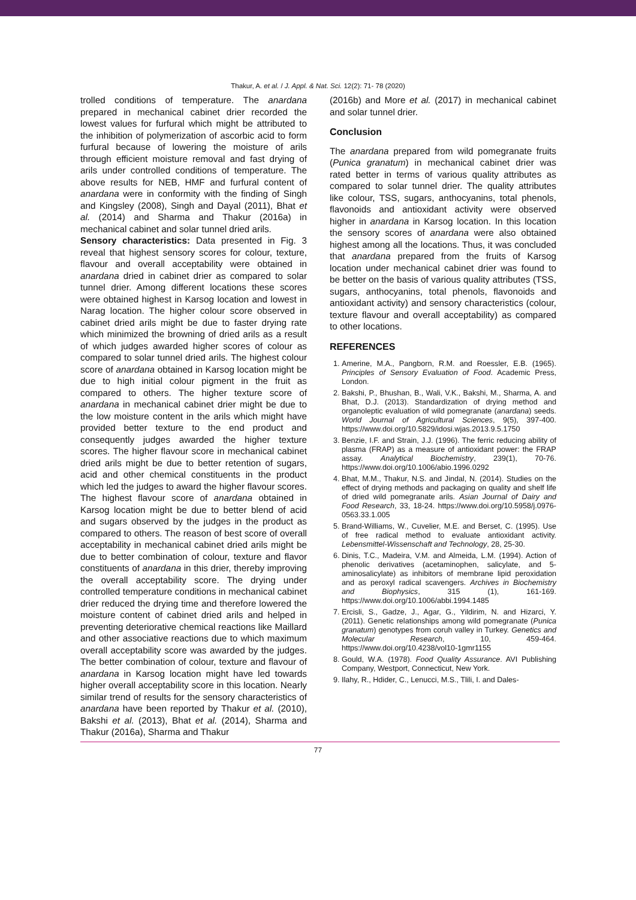Thakur, A. et al. / J. Appl. & Nat. Sci. 12(2): 71- 78 (2020)
trolled conditions of temperature. The anardana prepared in mechanical cabinet drier recorded the lowest values for furfural which might be attributed to the inhibition of polymerization of ascorbic acid to form furfural because of lowering the moisture of arils through efficient moisture removal and fast drying of arils under controlled conditions of temperature. The above results for NEB, HMF and furfural content of anardana were in conformity with the finding of Singh and Kingsley (2008), Singh and Dayal (2011), Bhat et al. (2014) and Sharma and Thakur (2016a) in mechanical cabinet and solar tunnel dried arils.
Sensory characteristics: Data presented in Fig. 3 reveal that highest sensory scores for colour, texture, flavour and overall acceptability were obtained in anardana dried in cabinet drier as compared to solar tunnel drier. Among different locations these scores were obtained highest in Karsog location and lowest in Narag location. The higher colour score observed in cabinet dried arils might be due to faster drying rate which minimized the browning of dried arils as a result of which judges awarded higher scores of colour as compared to solar tunnel dried arils. The highest colour score of anardana obtained in Karsog location might be due to high initial colour pigment in the fruit as compared to others. The higher texture score of anardana in mechanical cabinet drier might be due to the low moisture content in the arils which might have provided better texture to the end product and consequently judges awarded the higher texture scores. The higher flavour score in mechanical cabinet dried arils might be due to better retention of sugars, acid and other chemical constituents in the product which led the judges to award the higher flavour scores. The highest flavour score of anardana obtained in Karsog location might be due to better blend of acid and sugars observed by the judges in the product as compared to others. The reason of best score of overall acceptability in mechanical cabinet dried arils might be due to better combination of colour, texture and flavor constituents of anardana in this drier, thereby improving the overall acceptability score. The drying under controlled temperature conditions in mechanical cabinet drier reduced the drying time and therefore lowered the moisture content of cabinet dried arils and helped in preventing deteriorative chemical reactions like Maillard and other associative reactions due to which maximum overall acceptability score was awarded by the judges. The better combination of colour, texture and flavour of anardana in Karsog location might have led towards higher overall acceptability score in this location. Nearly similar trend of results for the sensory characteristics of anardana have been reported by Thakur et al. (2010), Bakshi et al. (2013), Bhat et al. (2014), Sharma and Thakur (2016a), Sharma and Thakur
(2016b) and More et al. (2017) in mechanical cabinet and solar tunnel drier.
Conclusion
The anardana prepared from wild pomegranate fruits (Punica granatum) in mechanical cabinet drier was rated better in terms of various quality attributes as compared to solar tunnel drier. The quality attributes like colour, TSS, sugars, anthocyanins, total phenols, flavonoids and antioxidant activity were observed higher in anardana in Karsog location. In this location the sensory scores of anardana were also obtained highest among all the locations. Thus, it was concluded that anardana prepared from the fruits of Karsog location under mechanical cabinet drier was found to be better on the basis of various quality attributes (TSS, sugars, anthocyanins, total phenols, flavonoids and antioxidant activity) and sensory characteristics (colour, texture flavour and overall acceptability) as compared to other locations.
REFERENCES
1. Amerine, M.A., Pangborn, R.M. and Roessler, E.B. (1965). Principles of Sensory Evaluation of Food. Academic Press, London.
2. Bakshi, P., Bhushan, B., Wali, V.K., Bakshi, M., Sharma, A. and Bhat, D.J. (2013). Standardization of drying method and organoleptic evaluation of wild pomegranate (anardana) seeds. World Journal of Agricultural Sciences, 9(5), 397-400. https://www.doi.org/10.5829/idosi.wjas.2013.9.5.1750
3. Benzie, I.F. and Strain, J.J. (1996). The ferric reducing ability of plasma (FRAP) as a measure of antioxidant power: the FRAP assay. Analytical Biochemistry, 239(1), 70-76. https://www.doi.org/10.1006/abio.1996.0292
4. Bhat, M.M., Thakur, N.S. and Jindal, N. (2014). Studies on the effect of drying methods and packaging on quality and shelf life of dried wild pomegranate arils. Asian Journal of Dairy and Food Research, 33, 18-24. https://www.doi.org/10.5958/j.0976-0563.33.1.005
5. Brand-Williams, W., Cuvelier, M.E. and Berset, C. (1995). Use of free radical method to evaluate antioxidant activity. Lebensmittel-Wissenschaft and Technology, 28, 25-30.
6. Dinis, T.C., Madeira, V.M. and Almeida, L.M. (1994). Action of phenolic derivatives (acetaminophen, salicylate, and 5-aminosalicylate) as inhibitors of membrane lipid peroxidation and as peroxyl radical scavengers. Archives in Biochemistry and Biophysics, 315 (1), 161-169. https://www.doi.org/10.1006/abbi.1994.1485
7. Ercisli, S., Gadze, J., Agar, G., Yildirim, N. and Hizarci, Y. (2011). Genetic relationships among wild pomegranate (Punica granatum) genotypes from coruh valley in Turkey. Genetics and Molecular Research, 10, 459-464. https://www.doi.org/10.4238/vol10-1gmr1155
8. Gould, W.A. (1978). Food Quality Assurance. AVI Publishing Company, Westport, Connecticut, New York.
9. Ilahy, R., Hdider, C., Lenucci, M.S., Tlili, I. and Dales-
77